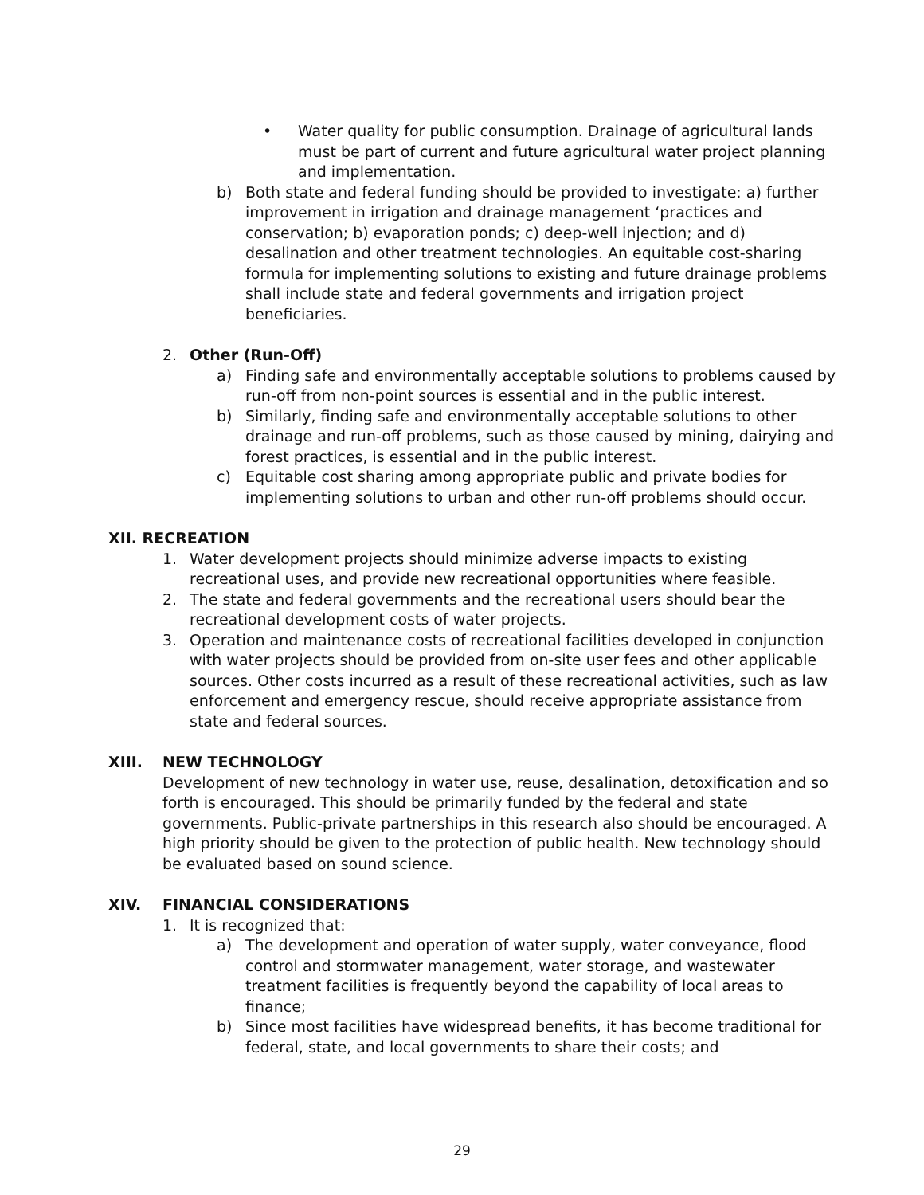• Water quality for public consumption. Drainage of agricultural lands must be part of current and future agricultural water project planning and implementation.
b) Both state and federal funding should be provided to investigate: a) further improvement in irrigation and drainage management ‘practices and conservation; b) evaporation ponds; c) deep-well injection; and d) desalination and other treatment technologies. An equitable cost-sharing formula for implementing solutions to existing and future drainage problems shall include state and federal governments and irrigation project beneficiaries.
2. Other (Run-Off)
a) Finding safe and environmentally acceptable solutions to problems caused by run-off from non-point sources is essential and in the public interest.
b) Similarly, finding safe and environmentally acceptable solutions to other drainage and run-off problems, such as those caused by mining, dairying and forest practices, is essential and in the public interest.
c) Equitable cost sharing among appropriate public and private bodies for implementing solutions to urban and other run-off problems should occur.
XII. RECREATION
1. Water development projects should minimize adverse impacts to existing recreational uses, and provide new recreational opportunities where feasible.
2. The state and federal governments and the recreational users should bear the recreational development costs of water projects.
3. Operation and maintenance costs of recreational facilities developed in conjunction with water projects should be provided from on-site user fees and other applicable sources. Other costs incurred as a result of these recreational activities, such as law enforcement and emergency rescue, should receive appropriate assistance from state and federal sources.
XIII. NEW TECHNOLOGY
Development of new technology in water use, reuse, desalination, detoxification and so forth is encouraged. This should be primarily funded by the federal and state governments. Public-private partnerships in this research also should be encouraged. A high priority should be given to the protection of public health. New technology should be evaluated based on sound science.
XIV. FINANCIAL CONSIDERATIONS
1. It is recognized that:
a) The development and operation of water supply, water conveyance, flood control and stormwater management, water storage, and wastewater treatment facilities is frequently beyond the capability of local areas to finance;
b) Since most facilities have widespread benefits, it has become traditional for federal, state, and local governments to share their costs; and
29